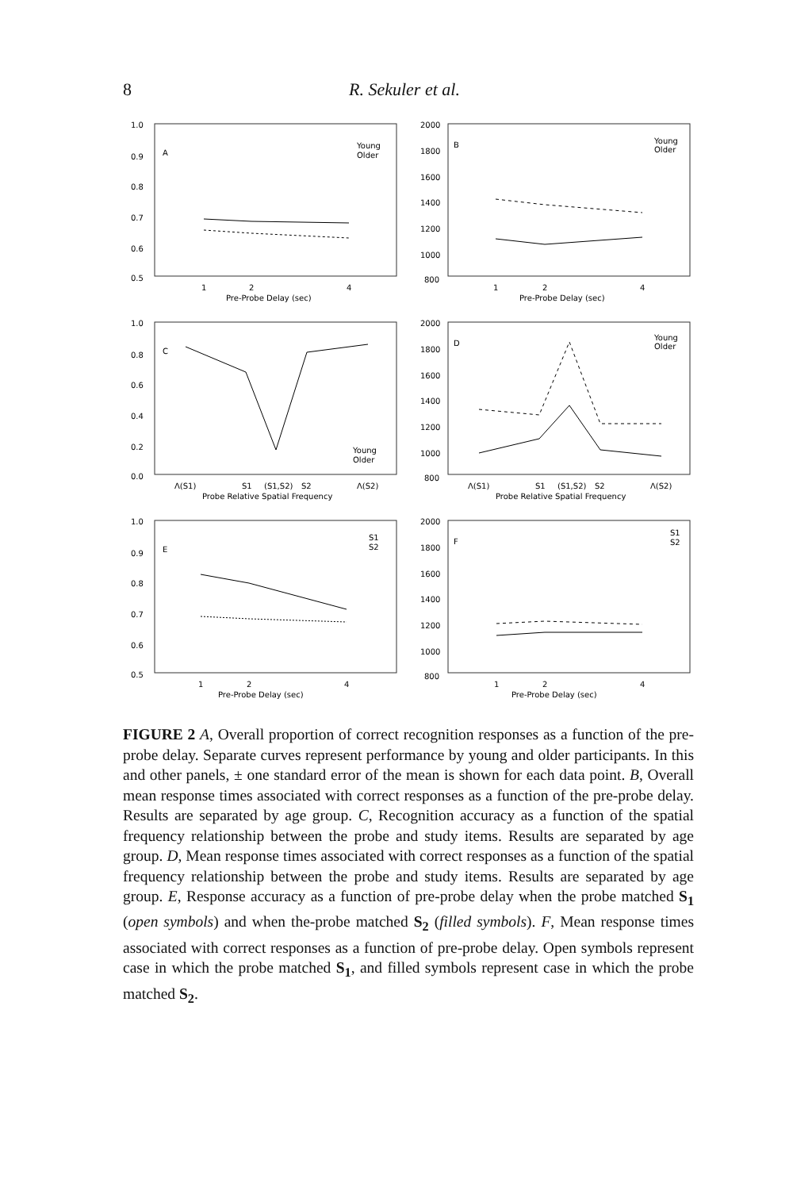8 R. Sekuler et al.
A
1.0
0.9
0.8
0.7
0.6
0.5
Young
Older
1
2
4
Pre-Probe Delay (sec)
B
2000
1800
1600
1400
1200
1000
800
Young
Older
1
2
4
Pre-Probe Delay (sec)
C
1.0
0.8
0.6
0.4
0.2
0.0
Young
Older
Λ(S1)
S1
(S1,S2)
S2
Λ(S2)
Probe Relative Spatial Frequency
D
2000
1800
1600
1400
1200
1000
800
Young
Older
Λ(S1)
S1
(S1,S2)
S2
Λ(S2)
Probe Relative Spatial Frequency
E
1.0
0.9
0.8
0.7
0.6
0.5
S1
S2
1
2
4
Pre-Probe Delay (sec)
F
2000
1800
1600
1400
1200
1000
800
S1
S2
1
2
4
Pre-Probe Delay (sec)
FIGURE 2 A, Overall proportion of correct recognition responses as a function of the pre-probe delay. Separate curves represent performance by young and older participants. In this and other panels, ± one standard error of the mean is shown for each data point. B, Overall mean response times associated with correct responses as a function of the pre-probe delay. Results are separated by age group. C, Recognition accuracy as a function of the spatial frequency relationship between the probe and study items. Results are separated by age group. D, Mean response times associated with correct responses as a function of the spatial frequency relationship between the probe and study items. Results are separated by age group. E, Response accuracy as a function of pre-probe delay when the probe matched S<sub>1</sub> (open symbols) and when the-probe matched S<sub>2</sub> (filled symbols). F, Mean response times associated with correct responses as a function of pre-probe delay. Open symbols represent case in which the probe matched S<sub>1</sub>, and filled symbols represent case in which the probe matched S<sub>2</sub>.